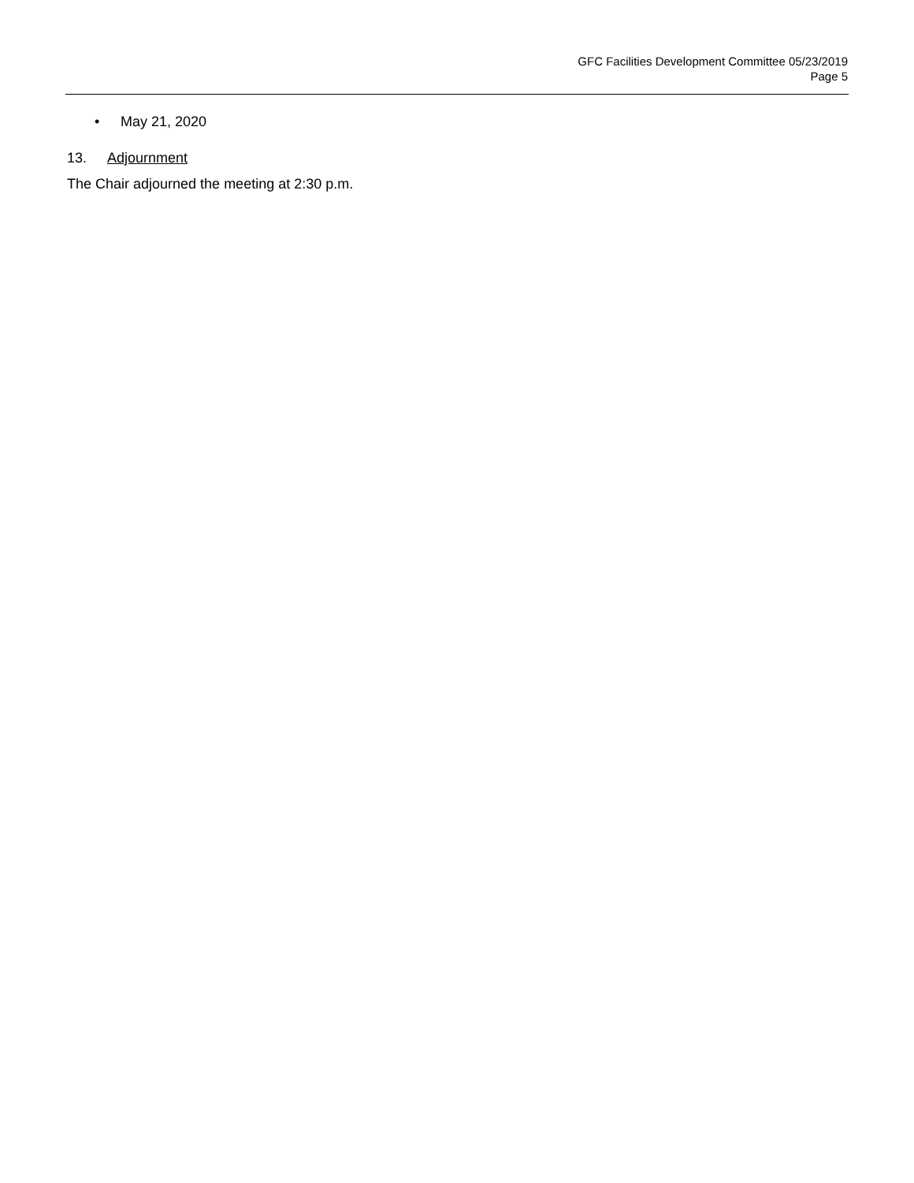GFC Facilities Development Committee 05/23/2019
Page 5
• May 21, 2020
13. Adjournment
The Chair adjourned the meeting at 2:30 p.m.